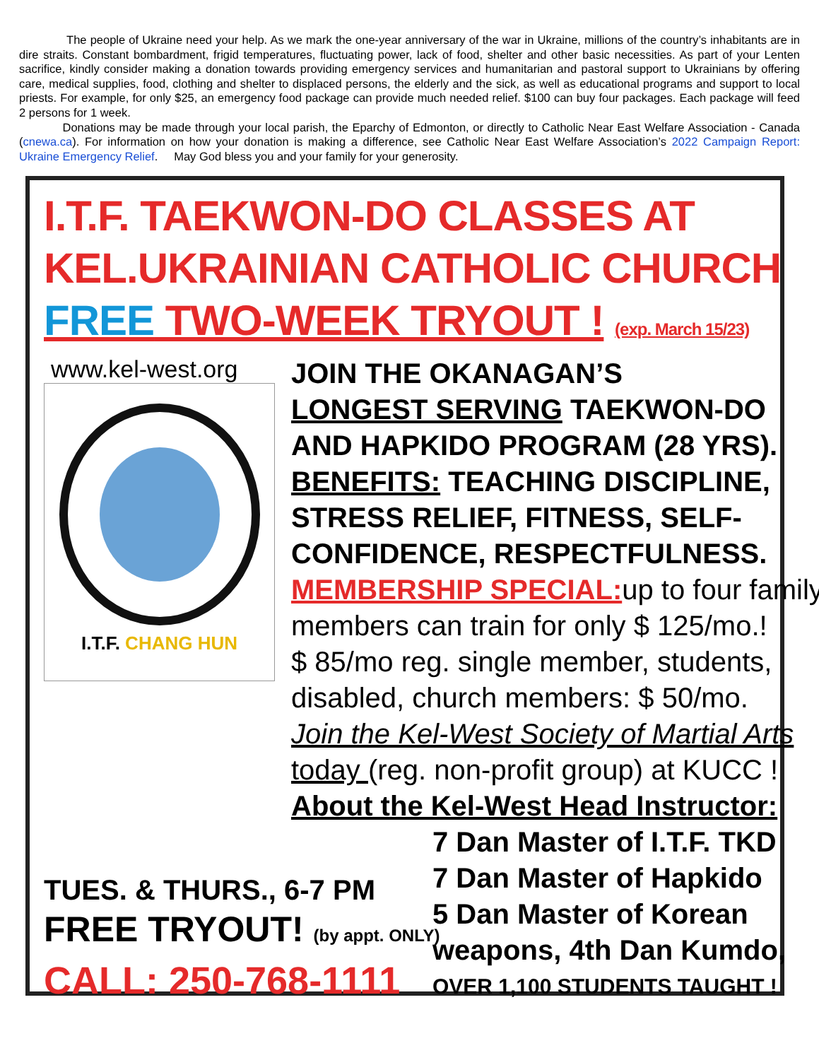The people of Ukraine need your help. As we mark the one-year anniversary of the war in Ukraine, millions of the country’s inhabitants are in dire straits. Constant bombardment, frigid temperatures, fluctuating power, lack of food, shelter and other basic necessities. As part of your Lenten sacrifice, kindly consider making a donation towards providing emergency services and humanitarian and pastoral support to Ukrainians by offering care, medical supplies, food, clothing and shelter to displaced persons, the elderly and the sick, as well as educational programs and support to local priests. For example, for only $25, an emergency food package can provide much needed relief. $100 can buy four packages. Each package will feed 2 persons for 1 week.
Donations may be made through your local parish, the Eparchy of Edmonton, or directly to Catholic Near East Welfare Association - Canada (cnewa.ca). For information on how your donation is making a difference, see Catholic Near East Welfare Association’s 2022 Campaign Report: Ukraine Emergency Relief. May God bless you and your family for your generosity.
I.T.F. TAEKWON-DO CLASSES AT
KEL.UKRAINIAN CATHOLIC CHURCH
FREE TWO-WEEK TRYOUT ! (exp. March 15/23)
www.kel-west.org
I.T.F. CHANG HUN
TUES. & THURS., 6-7 PM
FREE TRYOUT! (by appt. ONLY)
CALL: 250-768-1111
JOIN THE OKANAGAN’S
LONGEST SERVING TAEKWON-DO
AND HAPKIDO PROGRAM (28 YRS).
BENEFITS: TEACHING DISCIPLINE,
STRESS RELIEF, FITNESS, SELF-
CONFIDENCE, RESPECTFULNESS.
MEMBERSHIP SPECIAL: up to four family
members can train for only $ 125/mo.!
$ 85/mo reg. single member, students,
disabled, church members: $ 50/mo.
Join the Kel-West Society of Martial Arts
today (reg. non-profit group) at KUCC !
About the Kel-West Head Instructor:
7 Dan Master of I.T.F. TKD
7 Dan Master of Hapkido
5 Dan Master of Korean
weapons, 4th Dan Kumdo,
OVER 1,100 STUDENTS TAUGHT !